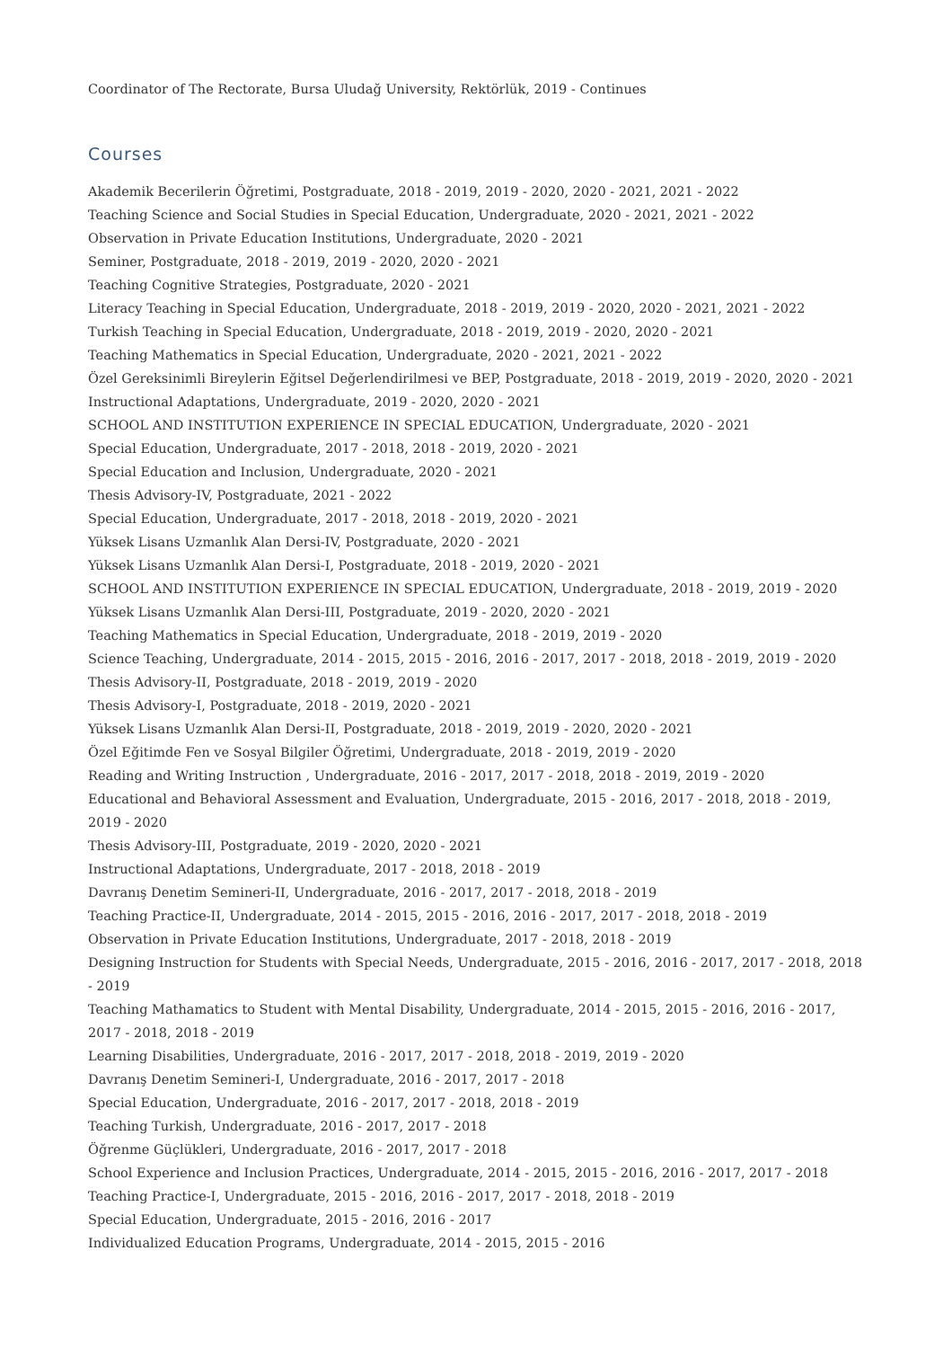Coordinator of The Rectorate, Bursa Uludağ University, Rektörlük, 2019 - Continues
Courses
Akademik Becerilerin Öğretimi, Postgraduate, 2018 - 2019, 2019 - 2020, 2020 - 2021, 2021 - 2022
Teaching Science and Social Studies in Special Education, Undergraduate, 2020 - 2021, 2021 - 2022
Observation in Private Education Institutions, Undergraduate, 2020 - 2021
Seminer, Postgraduate, 2018 - 2019, 2019 - 2020, 2020 - 2021
Teaching Cognitive Strategies, Postgraduate, 2020 - 2021
Literacy Teaching in Special Education, Undergraduate, 2018 - 2019, 2019 - 2020, 2020 - 2021, 2021 - 2022
Turkish Teaching in Special Education, Undergraduate, 2018 - 2019, 2019 - 2020, 2020 - 2021
Teaching Mathematics in Special Education, Undergraduate, 2020 - 2021, 2021 - 2022
Özel Gereksinimli Bireylerin Eğitsel Değerlendirilmesi ve BEP, Postgraduate, 2018 - 2019, 2019 - 2020, 2020 - 2021
Instructional Adaptations, Undergraduate, 2019 - 2020, 2020 - 2021
SCHOOL AND INSTITUTION EXPERIENCE IN SPECIAL EDUCATION, Undergraduate, 2020 - 2021
Special Education, Undergraduate, 2017 - 2018, 2018 - 2019, 2020 - 2021
Special Education and Inclusion, Undergraduate, 2020 - 2021
Thesis Advisory-IV, Postgraduate, 2021 - 2022
Special Education, Undergraduate, 2017 - 2018, 2018 - 2019, 2020 - 2021
Yüksek Lisans Uzmanlık Alan Dersi-IV, Postgraduate, 2020 - 2021
Yüksek Lisans Uzmanlık Alan Dersi-I, Postgraduate, 2018 - 2019, 2020 - 2021
SCHOOL AND INSTITUTION EXPERIENCE IN SPECIAL EDUCATION, Undergraduate, 2018 - 2019, 2019 - 2020
Yüksek Lisans Uzmanlık Alan Dersi-III, Postgraduate, 2019 - 2020, 2020 - 2021
Teaching Mathematics in Special Education, Undergraduate, 2018 - 2019, 2019 - 2020
Science Teaching, Undergraduate, 2014 - 2015, 2015 - 2016, 2016 - 2017, 2017 - 2018, 2018 - 2019, 2019 - 2020
Thesis Advisory-II, Postgraduate, 2018 - 2019, 2019 - 2020
Thesis Advisory-I, Postgraduate, 2018 - 2019, 2020 - 2021
Yüksek Lisans Uzmanlık Alan Dersi-II, Postgraduate, 2018 - 2019, 2019 - 2020, 2020 - 2021
Özel Eğitimde Fen ve Sosyal Bilgiler Öğretimi, Undergraduate, 2018 - 2019, 2019 - 2020
Reading and Writing Instruction , Undergraduate, 2016 - 2017, 2017 - 2018, 2018 - 2019, 2019 - 2020
Educational and Behavioral Assessment and Evaluation, Undergraduate, 2015 - 2016, 2017 - 2018, 2018 - 2019, 2019 - 2020
Thesis Advisory-III, Postgraduate, 2019 - 2020, 2020 - 2021
Instructional Adaptations, Undergraduate, 2017 - 2018, 2018 - 2019
Davranış Denetim Semineri-II, Undergraduate, 2016 - 2017, 2017 - 2018, 2018 - 2019
Teaching Practice-II, Undergraduate, 2014 - 2015, 2015 - 2016, 2016 - 2017, 2017 - 2018, 2018 - 2019
Observation in Private Education Institutions, Undergraduate, 2017 - 2018, 2018 - 2019
Designing Instruction for Students with Special Needs, Undergraduate, 2015 - 2016, 2016 - 2017, 2017 - 2018, 2018 - 2019
Teaching Mathamatics to Student with Mental Disability, Undergraduate, 2014 - 2015, 2015 - 2016, 2016 - 2017, 2017 - 2018, 2018 - 2019
Learning Disabilities, Undergraduate, 2016 - 2017, 2017 - 2018, 2018 - 2019, 2019 - 2020
Davranış Denetim Semineri-I, Undergraduate, 2016 - 2017, 2017 - 2018
Special Education, Undergraduate, 2016 - 2017, 2017 - 2018, 2018 - 2019
Teaching Turkish, Undergraduate, 2016 - 2017, 2017 - 2018
Öğrenme Güçlükleri, Undergraduate, 2016 - 2017, 2017 - 2018
School Experience and Inclusion Practices, Undergraduate, 2014 - 2015, 2015 - 2016, 2016 - 2017, 2017 - 2018
Teaching Practice-I, Undergraduate, 2015 - 2016, 2016 - 2017, 2017 - 2018, 2018 - 2019
Special Education, Undergraduate, 2015 - 2016, 2016 - 2017
Individualized Education Programs, Undergraduate, 2014 - 2015, 2015 - 2016